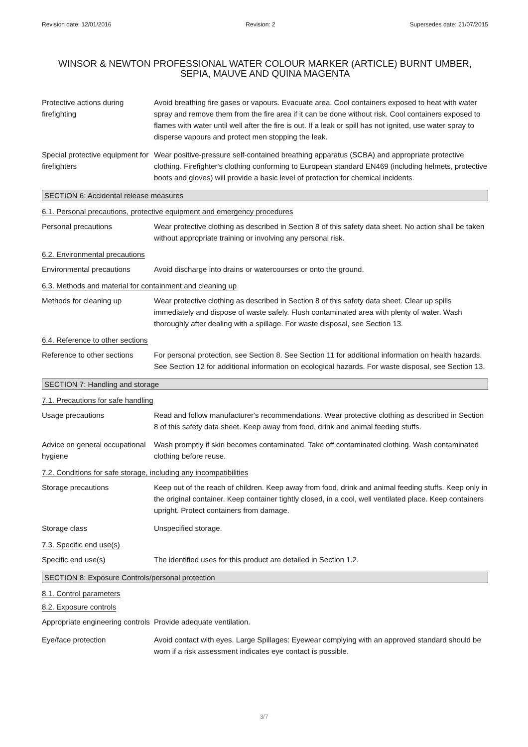Revision date: 12/01/2016 Revision: 2 Supersedes date: 21/07/2015
WINSOR & NEWTON PROFESSIONAL WATER COLOUR MARKER (ARTICLE) BURNT UMBER, SEPIA, MAUVE AND QUINA MAGENTA
Protective actions during firefighting
Avoid breathing fire gases or vapours. Evacuate area. Cool containers exposed to heat with water spray and remove them from the fire area if it can be done without risk. Cool containers exposed to flames with water until well after the fire is out. If a leak or spill has not ignited, use water spray to disperse vapours and protect men stopping the leak.
Special protective equipment for firefighters
Wear positive-pressure self-contained breathing apparatus (SCBA) and appropriate protective clothing. Firefighter's clothing conforming to European standard EN469 (including helmets, protective boots and gloves) will provide a basic level of protection for chemical incidents.
SECTION 6: Accidental release measures
6.1. Personal precautions, protective equipment and emergency procedures
Personal precautions Wear protective clothing as described in Section 8 of this safety data sheet. No action shall be taken without appropriate training or involving any personal risk.
6.2. Environmental precautions
Environmental precautions Avoid discharge into drains or watercourses or onto the ground.
6.3. Methods and material for containment and cleaning up
Methods for cleaning up Wear protective clothing as described in Section 8 of this safety data sheet. Clear up spills immediately and dispose of waste safely. Flush contaminated area with plenty of water. Wash thoroughly after dealing with a spillage. For waste disposal, see Section 13.
6.4. Reference to other sections
Reference to other sections
For personal protection, see Section 8. See Section 11 for additional information on health hazards. See Section 12 for additional information on ecological hazards. For waste disposal, see Section 13.
SECTION 7: Handling and storage
7.1. Precautions for safe handling
Usage precautions Read and follow manufacturer's recommendations. Wear protective clothing as described in Section 8 of this safety data sheet. Keep away from food, drink and animal feeding stuffs.
Advice on general occupational hygiene
Wash promptly if skin becomes contaminated. Take off contaminated clothing. Wash contaminated clothing before reuse.
7.2. Conditions for safe storage, including any incompatibilities
Storage precautions Keep out of the reach of children. Keep away from food, drink and animal feeding stuffs. Keep only in the original container. Keep container tightly closed, in a cool, well ventilated place. Keep containers upright. Protect containers from damage.
Storage class Unspecified storage.
7.3. Specific end use(s)
Specific end use(s) The identified uses for this product are detailed in Section 1.2.
SECTION 8: Exposure Controls/personal protection
8.1. Control parameters
8.2. Exposure controls
Appropriate engineering controls
Provide adequate ventilation.
Eye/face protection Avoid contact with eyes. Large Spillages: Eyewear complying with an approved standard should be worn if a risk assessment indicates eye contact is possible.
3/7